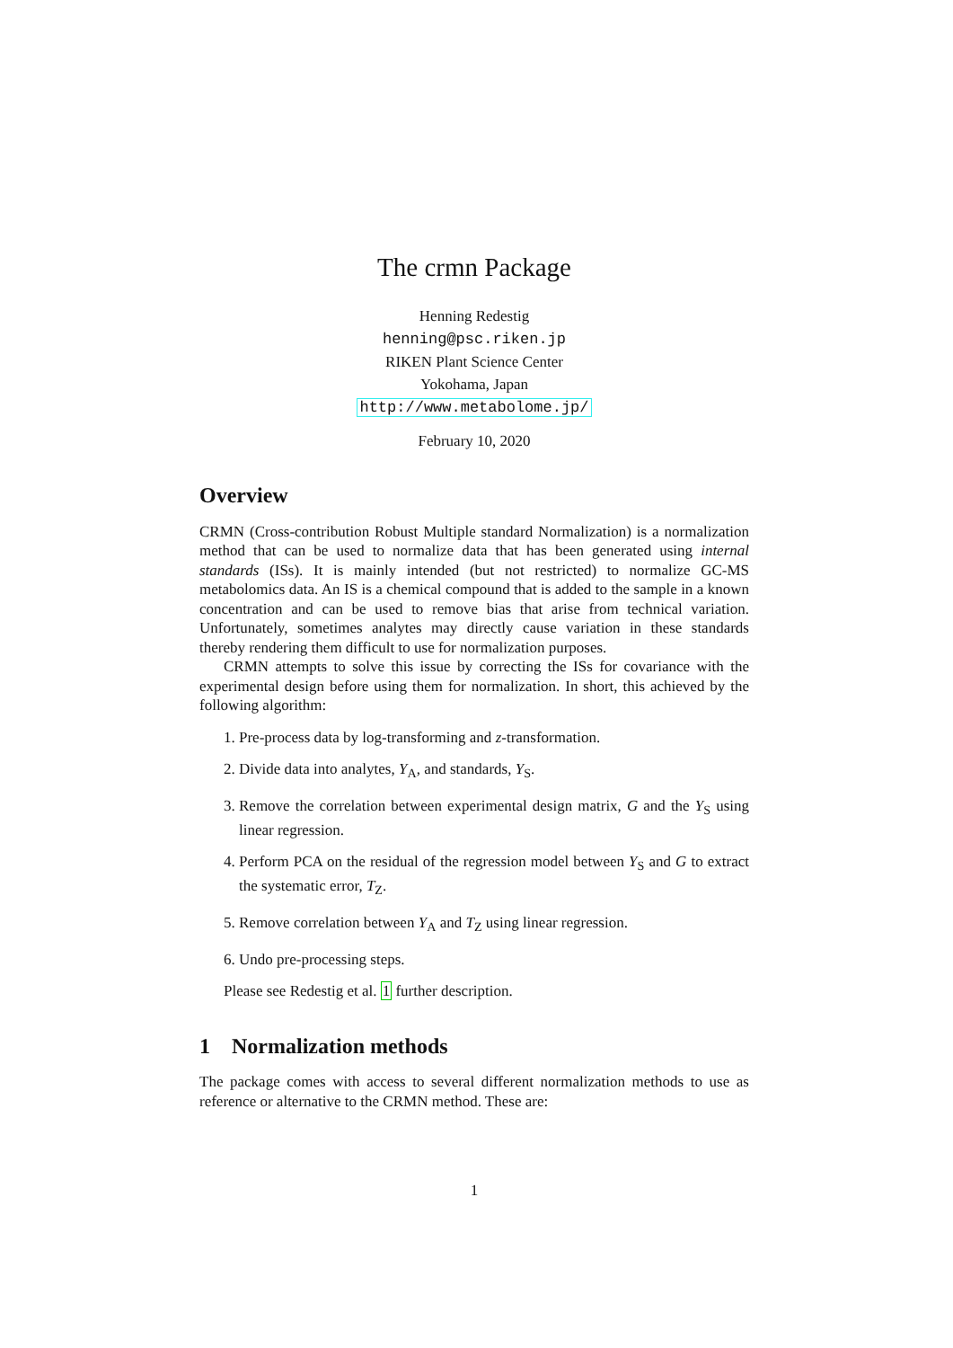The crmn Package
Henning Redestig
henning@psc.riken.jp
RIKEN Plant Science Center
Yokohama, Japan
http://www.metabolome.jp/
February 10, 2020
Overview
CRMN (Cross-contribution Robust Multiple standard Normalization) is a normalization method that can be used to normalize data that has been generated using internal standards (ISs). It is mainly intended (but not restricted) to normalize GC-MS metabolomics data. An IS is a chemical compound that is added to the sample in a known concentration and can be used to remove bias that arise from technical variation. Unfortunately, sometimes analytes may directly cause variation in these standards thereby rendering them difficult to use for normalization purposes.
CRMN attempts to solve this issue by correcting the ISs for covariance with the experimental design before using them for normalization. In short, this achieved by the following algorithm:
1. Pre-process data by log-transforming and z-transformation.
2. Divide data into analytes, Y<sub>A</sub>, and standards, Y<sub>S</sub>.
3. Remove the correlation between experimental design matrix, G and the Y<sub>S</sub> using linear regression.
4. Perform PCA on the residual of the regression model between Y<sub>S</sub> and G to extract the systematic error, T<sub>Z</sub>.
5. Remove correlation between Y<sub>A</sub> and T<sub>Z</sub> using linear regression.
6. Undo pre-processing steps.
Please see Redestig et al. 1 further description.
1 Normalization methods
The package comes with access to several different normalization methods to use as reference or alternative to the CRMN method. These are:
1